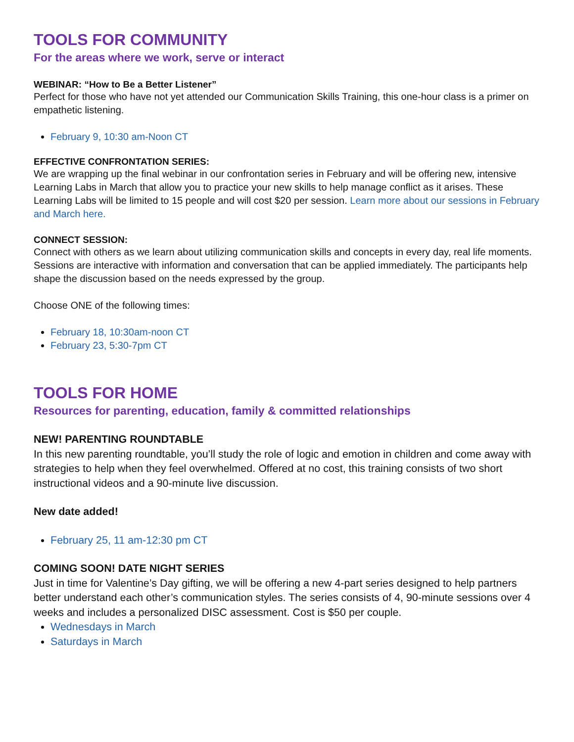TOOLS FOR COMMUNITY
For the areas where we work, serve or interact
WEBINAR: “How to Be a Better Listener”
Perfect for those who have not yet attended our Communication Skills Training, this one-hour class is a primer on empathetic listening.
February 9, 10:30 am-Noon CT
EFFECTIVE CONFRONTATION SERIES:
We are wrapping up the final webinar in our confrontation series in February and will be offering new, intensive Learning Labs in March that allow you to practice your new skills to help manage conflict as it arises. These Learning Labs will be limited to 15 people and will cost $20 per session. Learn more about our sessions in February and March here.
CONNECT SESSION:
Connect with others as we learn about utilizing communication skills and concepts in every day, real life moments. Sessions are interactive with information and conversation that can be applied immediately. The participants help shape the discussion based on the needs expressed by the group.
Choose ONE of the following times:
February 18, 10:30am-noon CT
February 23, 5:30-7pm CT
TOOLS FOR HOME
Resources for parenting, education, family & committed relationships
NEW! PARENTING ROUNDTABLE
In this new parenting roundtable, you’ll study the role of logic and emotion in children and come away with strategies to help when they feel overwhelmed. Offered at no cost, this training consists of two short instructional videos and a 90-minute live discussion.
New date added!
February 25, 11 am-12:30 pm CT
COMING SOON! DATE NIGHT SERIES
Just in time for Valentine’s Day gifting, we will be offering a new 4-part series designed to help partners better understand each other’s communication styles. The series consists of 4, 90-minute sessions over 4 weeks and includes a personalized DISC assessment. Cost is $50 per couple.
Wednesdays in March
Saturdays in March